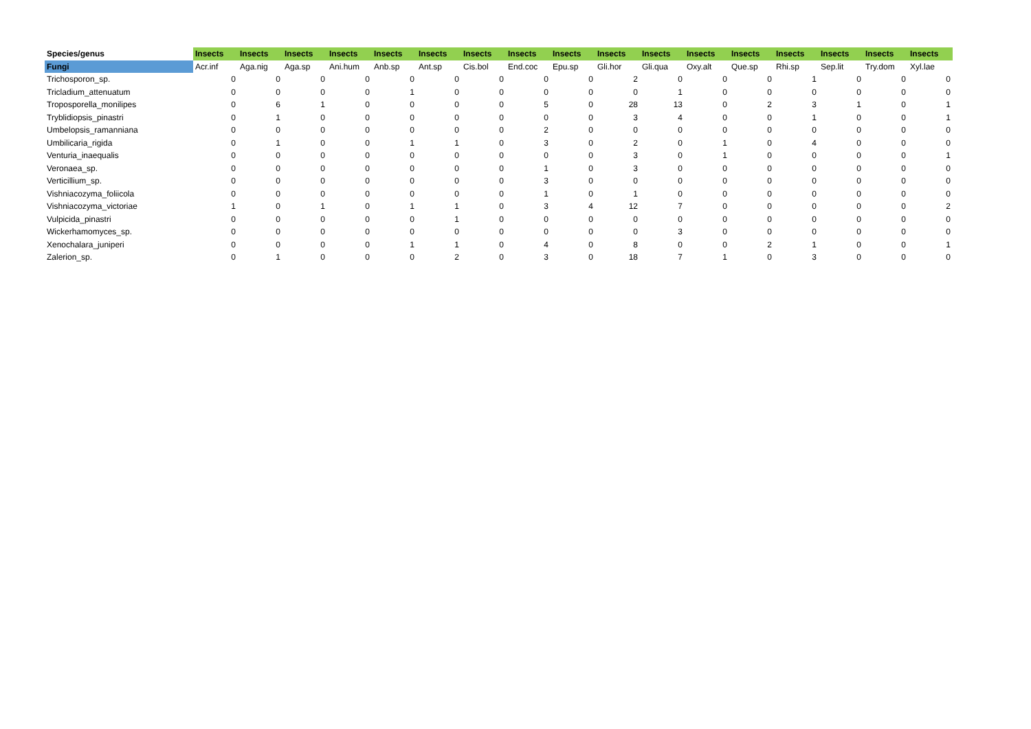| Species/genus | Insects | Insects | Insects | Insects | Insects | Insects | Insects | Insects | Insects | Insects | Insects | Insects | Insects | Insects | Insects | Insects | Insects |
| --- | --- | --- | --- | --- | --- | --- | --- | --- | --- | --- | --- | --- | --- | --- | --- | --- | --- |
| Fungi | Acr.inf | Aga.nig | Aga.sp | Ani.hum | Anb.sp | Ant.sp | Cis.bol | End.coc | Epu.sp | Gli.hor | Gli.qua | Oxy.alt | Que.sp | Rhi.sp | Sep.lit | Try.dom | Xyl.lae |
| Trichosporon_sp. | 0 | 0 | 0 | 0 | 0 | 0 | 0 | 0 | 0 | 2 | 0 | 0 | 0 | 1 | 0 | 0 | 0 |
| Tricladium_attenuatum | 0 | 0 | 0 | 0 | 1 | 0 | 0 | 0 | 0 | 0 | 1 | 0 | 0 | 0 | 0 | 0 | 0 |
| Troposporella_monilipes | 0 | 6 | 1 | 0 | 0 | 0 | 0 | 5 | 0 | 28 | 13 | 0 | 2 | 3 | 1 | 0 | 1 |
| Tryblidiopsis_pinastri | 0 | 1 | 0 | 0 | 0 | 0 | 0 | 0 | 0 | 3 | 4 | 0 | 0 | 1 | 0 | 0 | 1 |
| Umbelopsis_ramanniana | 0 | 0 | 0 | 0 | 0 | 0 | 0 | 2 | 0 | 0 | 0 | 0 | 0 | 0 | 0 | 0 | 0 |
| Umbilicaria_rigida | 0 | 1 | 0 | 0 | 1 | 1 | 0 | 3 | 0 | 2 | 0 | 1 | 0 | 4 | 0 | 0 | 0 |
| Venturia_inaequalis | 0 | 0 | 0 | 0 | 0 | 0 | 0 | 0 | 0 | 3 | 0 | 1 | 0 | 0 | 0 | 0 | 1 |
| Veronaea_sp. | 0 | 0 | 0 | 0 | 0 | 0 | 0 | 1 | 0 | 3 | 0 | 0 | 0 | 0 | 0 | 0 | 0 |
| Verticillium_sp. | 0 | 0 | 0 | 0 | 0 | 0 | 0 | 3 | 0 | 0 | 0 | 0 | 0 | 0 | 0 | 0 | 0 |
| Vishniacozyma_foliicola | 0 | 0 | 0 | 0 | 0 | 0 | 0 | 1 | 0 | 1 | 0 | 0 | 0 | 0 | 0 | 0 | 0 |
| Vishniacozyma_victoriae | 1 | 0 | 1 | 0 | 1 | 1 | 0 | 3 | 4 | 12 | 7 | 0 | 0 | 0 | 0 | 0 | 2 |
| Vulpicida_pinastri | 0 | 0 | 0 | 0 | 0 | 1 | 0 | 0 | 0 | 0 | 0 | 0 | 0 | 0 | 0 | 0 | 0 |
| Wickerhamomyces_sp. | 0 | 0 | 0 | 0 | 0 | 0 | 0 | 0 | 0 | 0 | 3 | 0 | 0 | 0 | 0 | 0 | 0 |
| Xenochalara_juniperi | 0 | 0 | 0 | 0 | 1 | 1 | 0 | 4 | 0 | 8 | 0 | 0 | 2 | 1 | 0 | 0 | 1 |
| Zalerion_sp. | 0 | 1 | 0 | 0 | 0 | 2 | 0 | 3 | 0 | 18 | 7 | 1 | 0 | 3 | 0 | 0 | 0 |